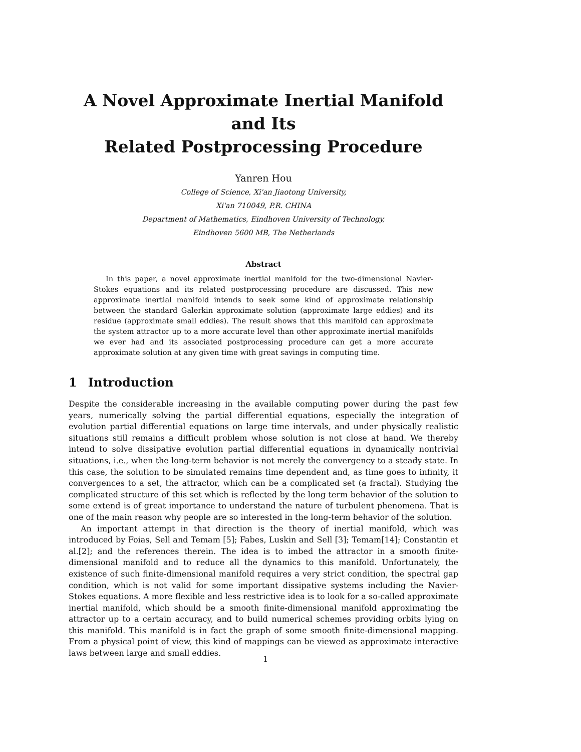A Novel Approximate Inertial Manifold and Its
Related Postprocessing Procedure
Yanren Hou
College of Science, Xi'an Jiaotong University,
Xi'an 710049, P.R. CHINA
Department of Mathematics, Eindhoven University of Technology,
Eindhoven 5600 MB, The Netherlands
Abstract
In this paper, a novel approximate inertial manifold for the two-dimensional Navier-Stokes equations and its related postprocessing procedure are discussed. This new approximate inertial manifold intends to seek some kind of approximate relationship between the standard Galerkin approximate solution (approximate large eddies) and its residue (approximate small eddies). The result shows that this manifold can approximate the system attractor up to a more accurate level than other approximate inertial manifolds we ever had and its associated postprocessing procedure can get a more accurate approximate solution at any given time with great savings in computing time.
1 Introduction
Despite the considerable increasing in the available computing power during the past few years, numerically solving the partial differential equations, especially the integration of evolution partial differential equations on large time intervals, and under physically realistic situations still remains a difficult problem whose solution is not close at hand. We thereby intend to solve dissipative evolution partial differential equations in dynamically nontrivial situations, i.e., when the long-term behavior is not merely the convergency to a steady state. In this case, the solution to be simulated remains time dependent and, as time goes to infinity, it convergences to a set, the attractor, which can be a complicated set (a fractal). Studying the complicated structure of this set which is reflected by the long term behavior of the solution to some extend is of great importance to understand the nature of turbulent phenomena. That is one of the main reason why people are so interested in the long-term behavior of the solution.
An important attempt in that direction is the theory of inertial manifold, which was introduced by Foias, Sell and Temam [5]; Fabes, Luskin and Sell [3]; Temam[14]; Constantin et al.[2]; and the references therein. The idea is to imbed the attractor in a smooth finite-dimensional manifold and to reduce all the dynamics to this manifold. Unfortunately, the existence of such finite-dimensional manifold requires a very strict condition, the spectral gap condition, which is not valid for some important dissipative systems including the Navier-Stokes equations. A more flexible and less restrictive idea is to look for a so-called approximate inertial manifold, which should be a smooth finite-dimensional manifold approximating the attractor up to a certain accuracy, and to build numerical schemes providing orbits lying on this manifold. This manifold is in fact the graph of some smooth finite-dimensional mapping. From a physical point of view, this kind of mappings can be viewed as approximate interactive laws between large and small eddies.
1